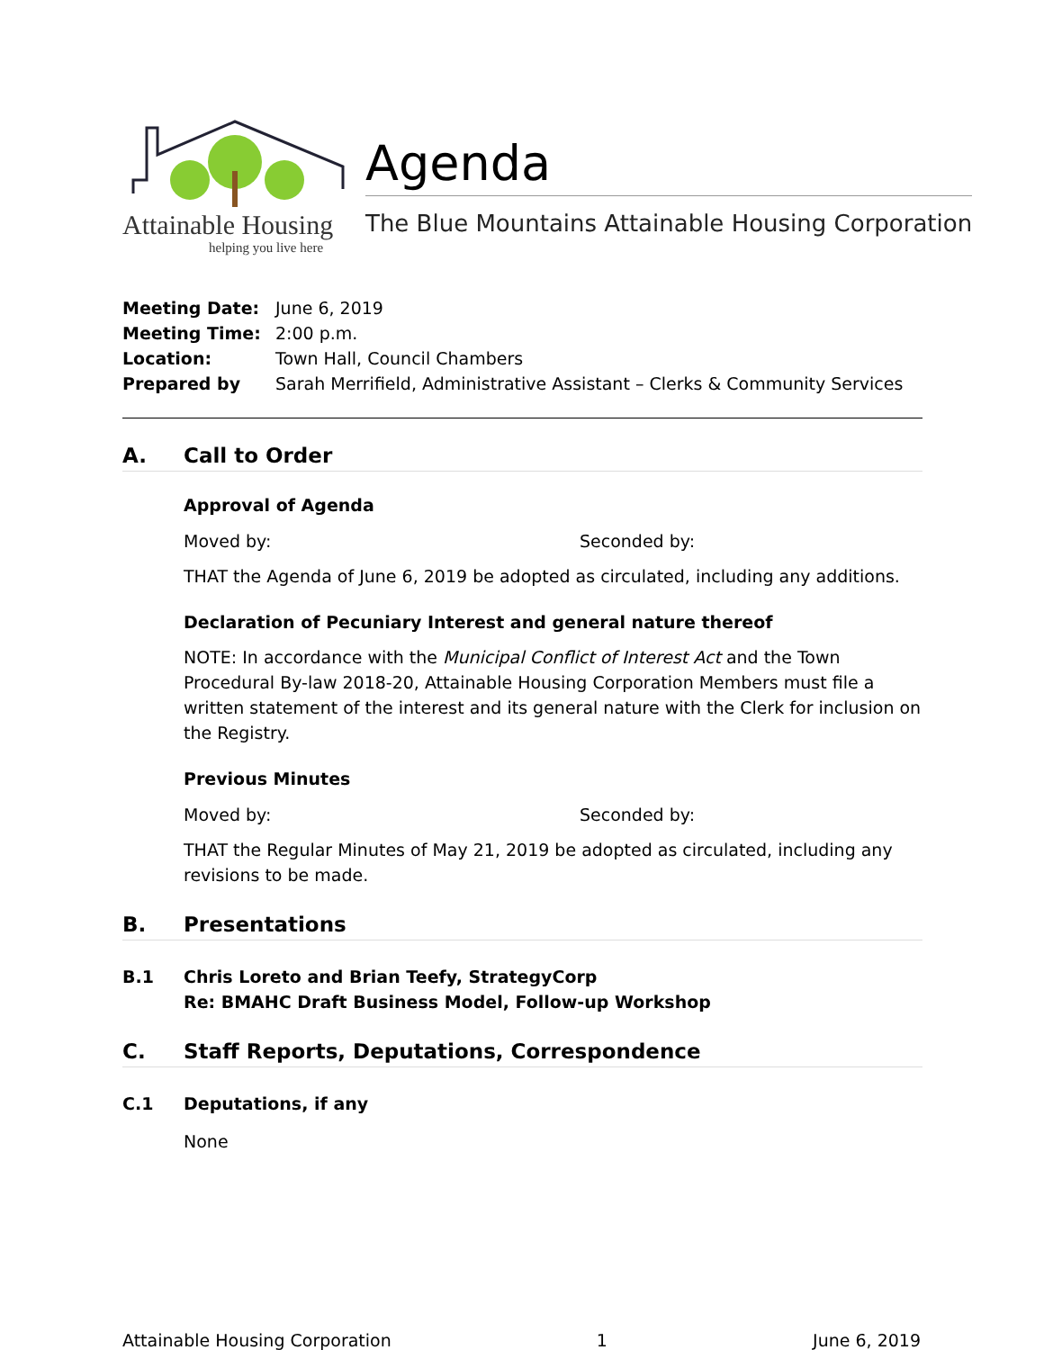Attainable Housing
helping you live here
Agenda
The Blue Mountains Attainable Housing Corporation
Meeting Date: June 6, 2019
Meeting Time: 2:00 p.m.
Location: Town Hall, Council Chambers
Prepared by Sarah Merrifield, Administrative Assistant – Clerks & Community Services
A. Call to Order
Approval of Agenda
Moved by: Seconded by:
THAT the Agenda of June 6, 2019 be adopted as circulated, including any additions.
Declaration of Pecuniary Interest and general nature thereof
NOTE: In accordance with the Municipal Conflict of Interest Act and the Town Procedural By-law 2018-20, Attainable Housing Corporation Members must file a written statement of the interest and its general nature with the Clerk for inclusion on the Registry.
Previous Minutes
Moved by: Seconded by:
THAT the Regular Minutes of May 21, 2019 be adopted as circulated, including any revisions to be made.
B. Presentations
B.1 Chris Loreto and Brian Teefy, StrategyCorp
Re: BMAHC Draft Business Model, Follow-up Workshop
C. Staff Reports, Deputations, Correspondence
C.1 Deputations, if any
None
Attainable Housing Corporation 1 June 6, 2019